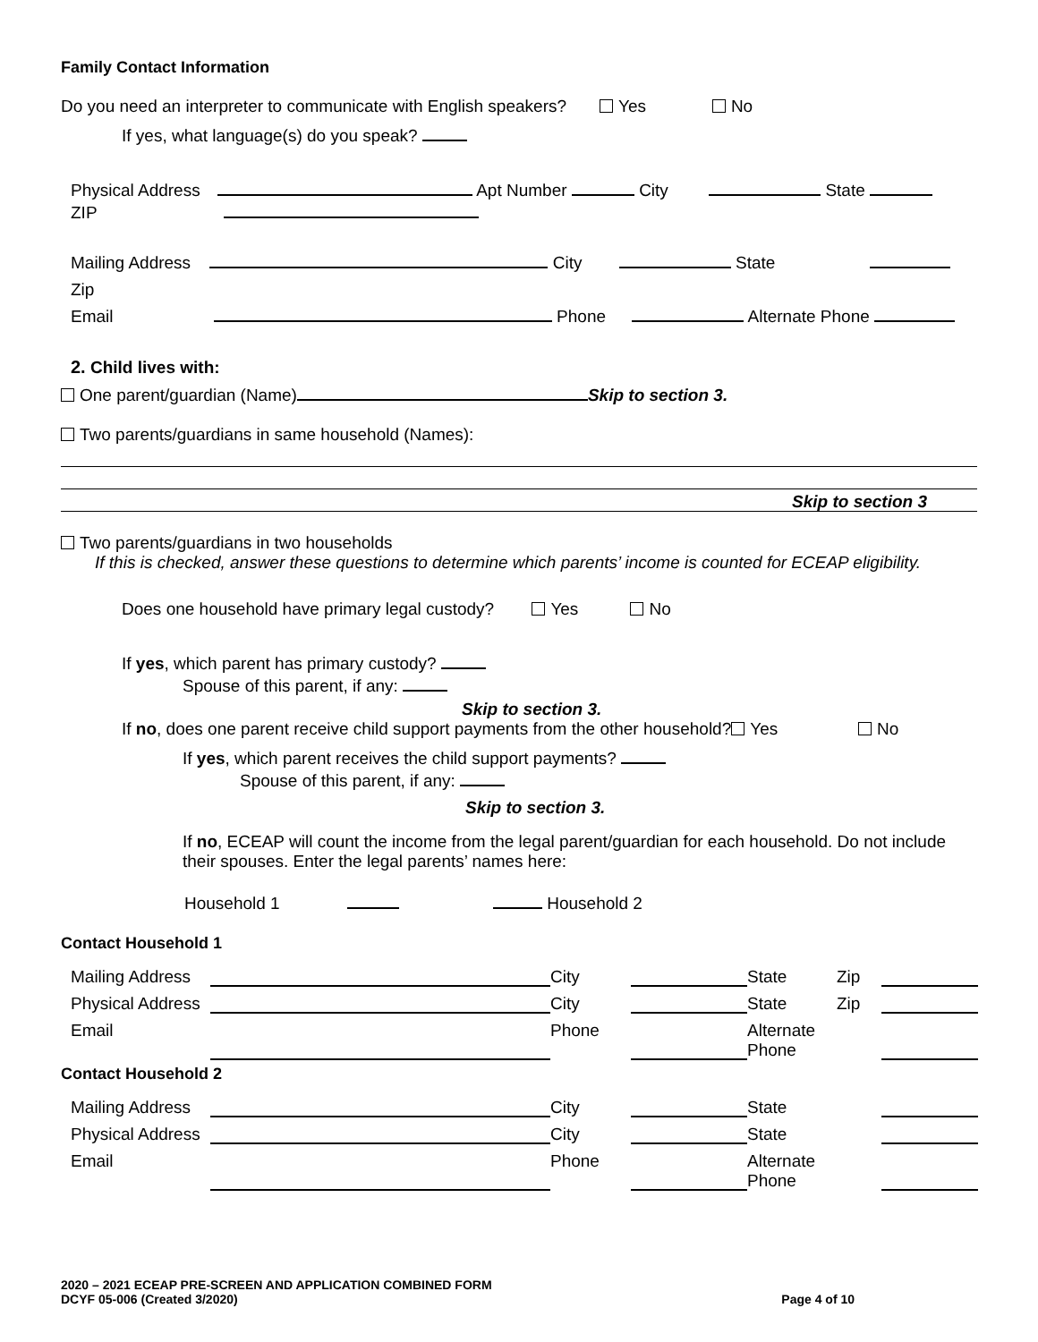Family Contact Information
Do you need an interpreter to communicate with English speakers? Yes No
If yes, what language(s) do you speak?
Physical Address Apt Number City State
ZIP
Mailing Address City State
Zip
Email Phone Alternate Phone
2. Child lives with:
One parent/guardian (Name) Skip to section 3.
Two parents/guardians in same household (Names):
Skip to section 3
Two parents/guardians in two households
If this is checked, answer these questions to determine which parents’ income is counted for ECEAP eligibility.
Does one household have primary legal custody? Yes No
If yes, which parent has primary custody?
Spouse of this parent, if any:
Skip to section 3.
If no, does one parent receive child support payments from the other household? Yes No
If yes, which parent receives the child support payments?
Spouse of this parent, if any:
Skip to section 3.
If no, ECEAP will count the income from the legal parent/guardian for each household. Do not include their spouses. Enter the legal parents’ names here:
Household 1 Household 2
Contact Household 1
Mailing Address
City
State
Zip
Physical Address
City
State
Zip
Email
Phone
Alternate Phone
Contact Household 2
Mailing Address
City
State
Physical Address
City
State
Email
Phone
Alternate Phone
2020 – 2021 ECEAP PRE-SCREEN AND APPLICATION COMBINED FORM
DCYF 05-006 (Created 3/2020)
Page 4 of 10